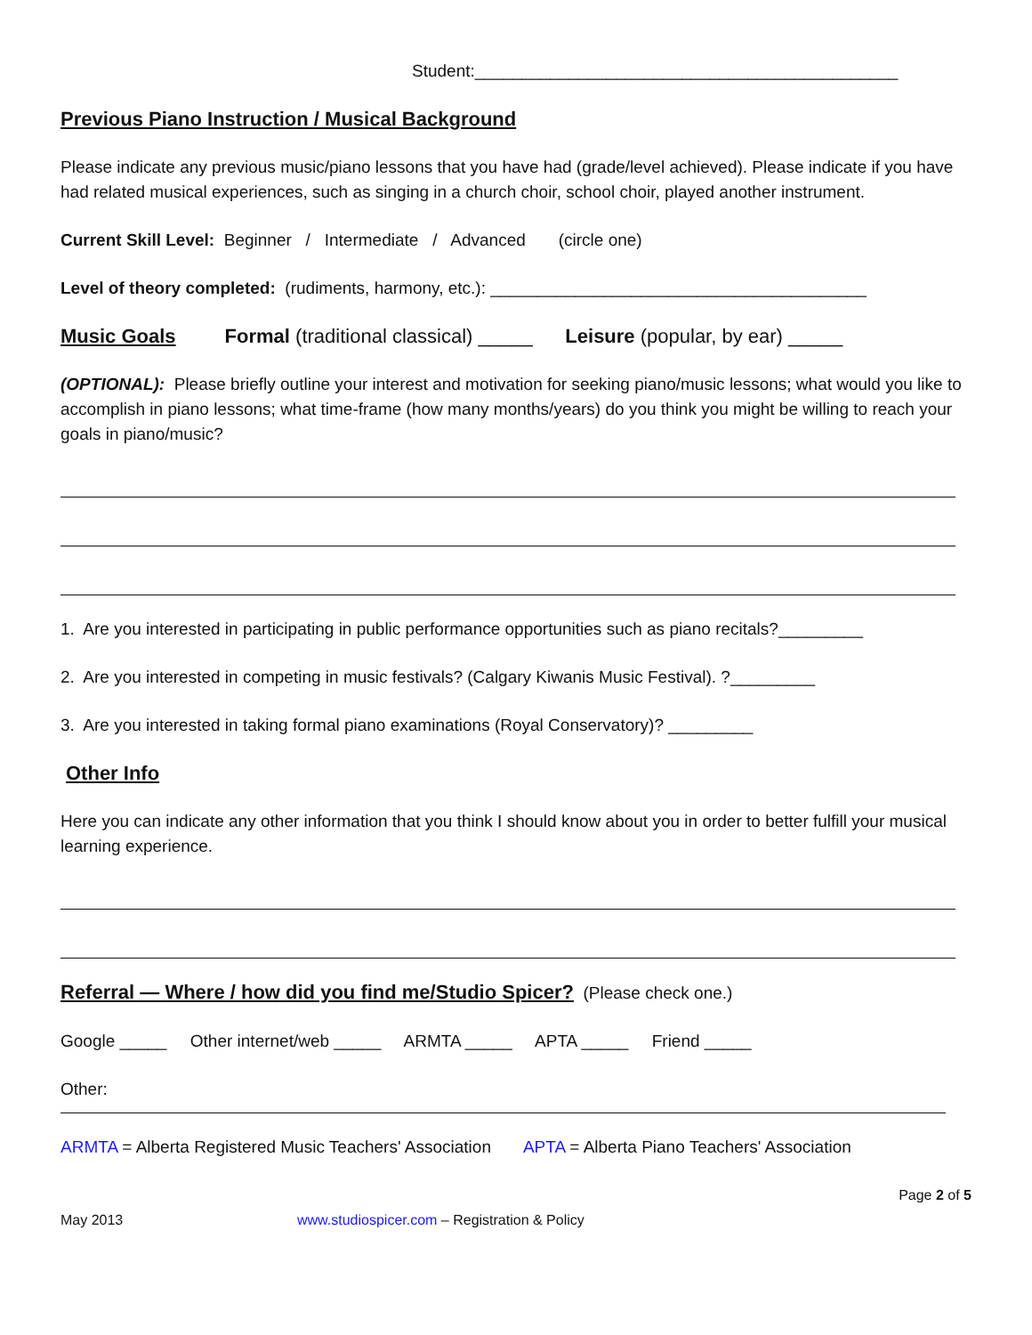Student:_____________________________________________
Previous Piano Instruction / Musical Background
Please indicate any previous music/piano lessons that you have had (grade/level achieved). Please indicate if you have had related musical experiences, such as singing in a church choir, school choir, played another instrument.
Current Skill Level: Beginner / Intermediate / Advanced (circle one)
Level of theory completed: (rudiments, harmony, etc.): ________________________________________
Music Goals Formal (traditional classical) _____ Leisure (popular, by ear) _____
(OPTIONAL): Please briefly outline your interest and motivation for seeking piano/music lessons; what would you like to accomplish in piano lessons; what time-frame (how many months/years) do you think you might be willing to reach your goals in piano/music?
1. Are you interested in participating in public performance opportunities such as piano recitals?_________
2. Are you interested in competing in music festivals? (Calgary Kiwanis Music Festival). ?_________
3. Are you interested in taking formal piano examinations (Royal Conservatory)? _________
Other Info
Here you can indicate any other information that you think I should know about you in order to better fulfill your musical learning experience.
Referral — Where / how did you find me/Studio Spicer? (Please check one.)
Google _____ Other internet/web _____ ARMTA _____ APTA _____ Friend _____
Other:
ARMTA = Alberta Registered Music Teachers' Association APTA = Alberta Piano Teachers' Association
Page 2 of 5
May 2013 www.studiospicer.com – Registration & Policy